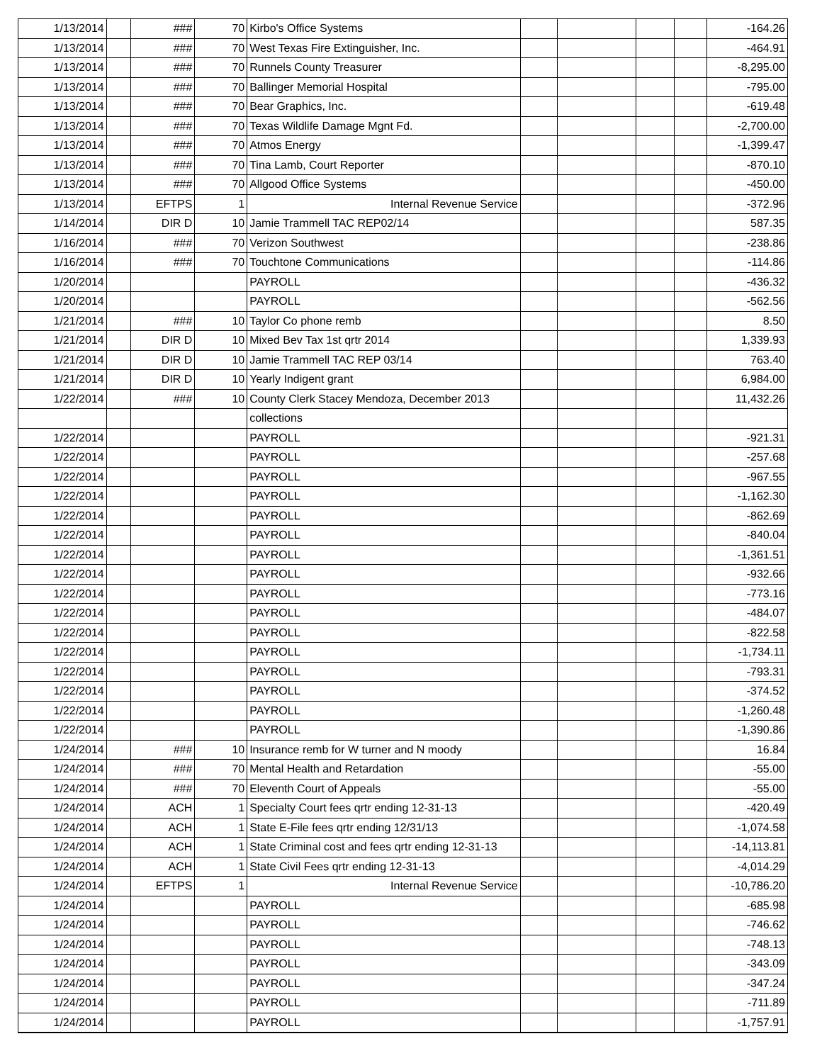| 1/13/2014 | | ### | 70 | Kirbo's Office Systems | | | | | -164.26 |
| 1/13/2014 | | ### | 70 | West Texas Fire Extinguisher, Inc. | | | | | -464.91 |
| 1/13/2014 | | ### | 70 | Runnels County Treasurer | | | | | -8,295.00 |
| 1/13/2014 | | ### | 70 | Ballinger Memorial Hospital | | | | | -795.00 |
| 1/13/2014 | | ### | 70 | Bear Graphics, Inc. | | | | | -619.48 |
| 1/13/2014 | | ### | 70 | Texas Wildlife Damage Mgnt Fd. | | | | | -2,700.00 |
| 1/13/2014 | | ### | 70 | Atmos Energy | | | | | -1,399.47 |
| 1/13/2014 | | ### | 70 | Tina Lamb, Court Reporter | | | | | -870.10 |
| 1/13/2014 | | ### | 70 | Allgood Office Systems | | | | | -450.00 |
| 1/13/2014 | | EFTPS | 1 | Internal Revenue Service | | | | | -372.96 |
| 1/14/2014 | | DIR D | 10 | Jamie Trammell TAC REP02/14 | | | | | 587.35 |
| 1/16/2014 | | ### | 70 | Verizon Southwest | | | | | -238.86 |
| 1/16/2014 | | ### | 70 | Touchtone Communications | | | | | -114.86 |
| 1/20/2014 | | | | PAYROLL | | | | | -436.32 |
| 1/20/2014 | | | | PAYROLL | | | | | -562.56 |
| 1/21/2014 | | ### | 10 | Taylor Co phone remb | | | | | 8.50 |
| 1/21/2014 | | DIR D | 10 | Mixed Bev Tax 1st qrtr 2014 | | | | | 1,339.93 |
| 1/21/2014 | | DIR D | 10 | Jamie Trammell TAC REP 03/14 | | | | | 763.40 |
| 1/21/2014 | | DIR D | 10 | Yearly Indigent grant | | | | | 6,984.00 |
| 1/22/2014 | | ### | 10 | County Clerk Stacey Mendoza, December 2013 | | | | | 11,432.26 |
| | | | | collections | | | | | |
| 1/22/2014 | | | | PAYROLL | | | | | -921.31 |
| 1/22/2014 | | | | PAYROLL | | | | | -257.68 |
| 1/22/2014 | | | | PAYROLL | | | | | -967.55 |
| 1/22/2014 | | | | PAYROLL | | | | | -1,162.30 |
| 1/22/2014 | | | | PAYROLL | | | | | -862.69 |
| 1/22/2014 | | | | PAYROLL | | | | | -840.04 |
| 1/22/2014 | | | | PAYROLL | | | | | -1,361.51 |
| 1/22/2014 | | | | PAYROLL | | | | | -932.66 |
| 1/22/2014 | | | | PAYROLL | | | | | -773.16 |
| 1/22/2014 | | | | PAYROLL | | | | | -484.07 |
| 1/22/2014 | | | | PAYROLL | | | | | -822.58 |
| 1/22/2014 | | | | PAYROLL | | | | | -1,734.11 |
| 1/22/2014 | | | | PAYROLL | | | | | -793.31 |
| 1/22/2014 | | | | PAYROLL | | | | | -374.52 |
| 1/22/2014 | | | | PAYROLL | | | | | -1,260.48 |
| 1/22/2014 | | | | PAYROLL | | | | | -1,390.86 |
| 1/24/2014 | | ### | 10 | Insurance remb for W turner and N moody | | | | | 16.84 |
| 1/24/2014 | | ### | 70 | Mental Health and Retardation | | | | | -55.00 |
| 1/24/2014 | | ### | 70 | Eleventh Court of Appeals | | | | | -55.00 |
| 1/24/2014 | | ACH | 1 | Specialty Court fees qrtr ending 12-31-13 | | | | | -420.49 |
| 1/24/2014 | | ACH | 1 | State E-File fees qrtr ending 12/31/13 | | | | | -1,074.58 |
| 1/24/2014 | | ACH | 1 | State Criminal cost and fees qrtr ending 12-31-13 | | | | | -14,113.81 |
| 1/24/2014 | | ACH | 1 | State Civil Fees qrtr ending 12-31-13 | | | | | -4,014.29 |
| 1/24/2014 | | EFTPS | 1 | Internal Revenue Service | | | | | -10,786.20 |
| 1/24/2014 | | | | PAYROLL | | | | | -685.98 |
| 1/24/2014 | | | | PAYROLL | | | | | -746.62 |
| 1/24/2014 | | | | PAYROLL | | | | | -748.13 |
| 1/24/2014 | | | | PAYROLL | | | | | -343.09 |
| 1/24/2014 | | | | PAYROLL | | | | | -347.24 |
| 1/24/2014 | | | | PAYROLL | | | | | -711.89 |
| 1/24/2014 | | | | PAYROLL | | | | | -1,757.91 |